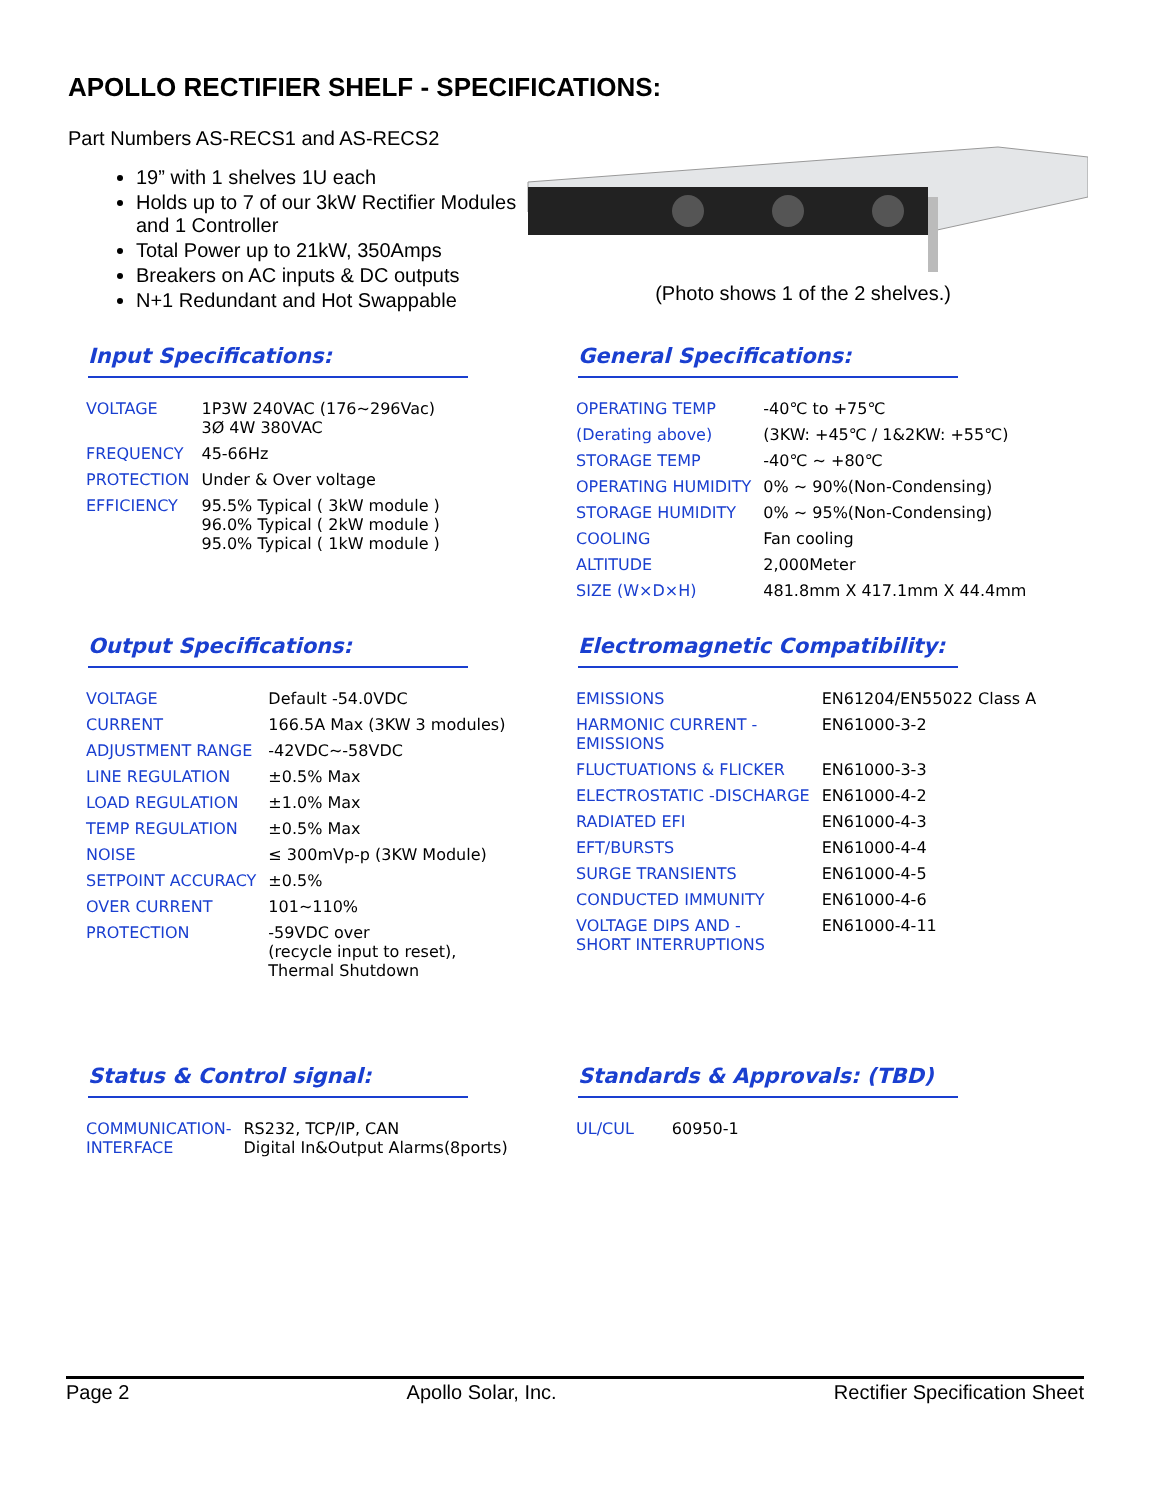APOLLO RECTIFIER SHELF - SPECIFICATIONS:
Part Numbers AS-RECS1 and AS-RECS2
19” with 1 shelves 1U each
Holds up to 7 of our 3kW Rectifier Modules and 1 Controller
Total Power up to 21kW, 350Amps
Breakers on AC inputs & DC outputs
N+1 Redundant and Hot Swappable
(Photo shows 1 of the 2 shelves.)
Input Specifications:
| VOLTAGE | 1P3W 240VAC (176~296Vac) 3Ø 4W 380VAC |
| FREQUENCY | 45-66Hz |
| PROTECTION | Under & Over voltage |
| EFFICIENCY | 95.5% Typical ( 3kW module ) 96.0% Typical ( 2kW module ) 95.0% Typical ( 1kW module ) |
General Specifications:
| OPERATING TEMP | -40℃ to +75℃ |
| (Derating above) | (3KW: +45℃ / 1&2KW: +55℃) |
| STORAGE TEMP | -40℃ ~ +80℃ |
| OPERATING HUMIDITY | 0% ~ 90%(Non-Condensing) |
| STORAGE HUMIDITY | 0% ~ 95%(Non-Condensing) |
| COOLING | Fan cooling |
| ALTITUDE | 2,000Meter |
| SIZE (W×D×H) | 481.8mm X 417.1mm X 44.4mm |
Output Specifications:
| VOLTAGE | Default -54.0VDC |
| CURRENT | 166.5A Max (3KW 3 modules) |
| ADJUSTMENT RANGE | -42VDC~-58VDC |
| LINE REGULATION | ±0.5% Max |
| LOAD REGULATION | ±1.0% Max |
| TEMP REGULATION | ±0.5% Max |
| NOISE | ≤ 300mVp-p (3KW Module) |
| SETPOINT ACCURACY | ±0.5% |
| OVER CURRENT | 101~110% |
| PROTECTION | -59VDC over (recycle input to reset), Thermal Shutdown |
Electromagnetic Compatibility:
| EMISSIONS | EN61204/EN55022 Class A |
| HARMONIC CURRENT - EMISSIONS | EN61000-3-2 |
| FLUCTUATIONS & FLICKER | EN61000-3-3 |
| ELECTROSTATIC -DISCHARGE | EN61000-4-2 |
| RADIATED EFI | EN61000-4-3 |
| EFT/BURSTS | EN61000-4-4 |
| SURGE TRANSIENTS | EN61000-4-5 |
| CONDUCTED IMMUNITY | EN61000-4-6 |
| VOLTAGE DIPS AND - SHORT INTERRUPTIONS | EN61000-4-11 |
Status & Control signal:
| COMMUNICATION- INTERFACE | RS232, TCP/IP, CAN Digital In&Output Alarms(8ports) |
Standards & Approvals: (TBD)
| UL/CUL | 60950-1 |
Page 2 Apollo Solar, Inc. Rectifier Specification Sheet